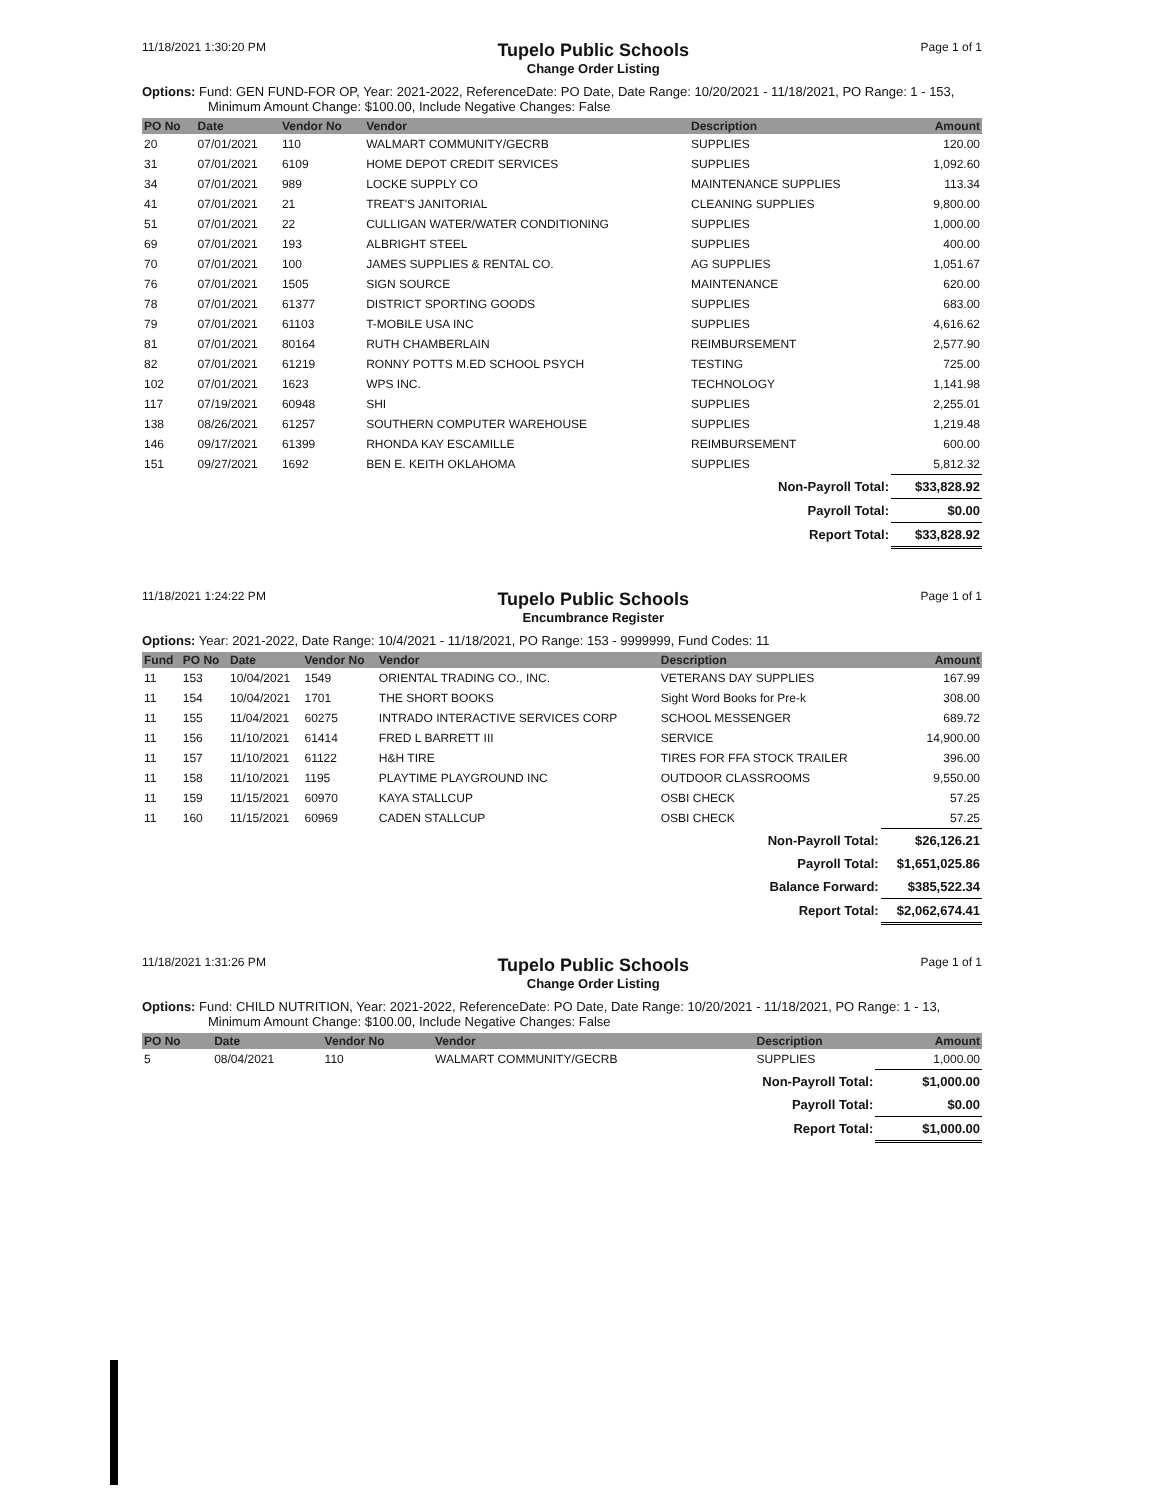11/18/2021 1:30:20 PM Tupelo Public Schools
Change Order Listing Page 1 of 1
Options: Fund: GEN FUND-FOR OP, Year: 2021-2022, ReferenceDate: PO Date, Date Range: 10/20/2021 - 11/18/2021, PO Range: 1 - 153, Minimum Amount Change: $100.00, Include Negative Changes: False
| PO No | Date | Vendor No | Vendor | Description | Amount |
| --- | --- | --- | --- | --- | --- |
| 20 | 07/01/2021 | 110 | WALMART COMMUNITY/GECRB | SUPPLIES | 120.00 |
| 31 | 07/01/2021 | 6109 | HOME DEPOT CREDIT SERVICES | SUPPLIES | 1,092.60 |
| 34 | 07/01/2021 | 989 | LOCKE SUPPLY CO | MAINTENANCE SUPPLIES | 113.34 |
| 41 | 07/01/2021 | 21 | TREAT'S JANITORIAL | CLEANING SUPPLIES | 9,800.00 |
| 51 | 07/01/2021 | 22 | CULLIGAN WATER/WATER CONDITIONING | SUPPLIES | 1,000.00 |
| 69 | 07/01/2021 | 193 | ALBRIGHT STEEL | SUPPLIES | 400.00 |
| 70 | 07/01/2021 | 100 | JAMES SUPPLIES & RENTAL CO. | AG SUPPLIES | 1,051.67 |
| 76 | 07/01/2021 | 1505 | SIGN SOURCE | MAINTENANCE | 620.00 |
| 78 | 07/01/2021 | 61377 | DISTRICT SPORTING GOODS | SUPPLIES | 683.00 |
| 79 | 07/01/2021 | 61103 | T-MOBILE USA INC | SUPPLIES | 4,616.62 |
| 81 | 07/01/2021 | 80164 | RUTH CHAMBERLAIN | REIMBURSEMENT | 2,577.90 |
| 82 | 07/01/2021 | 61219 | RONNY POTTS M.ED SCHOOL PSYCH | TESTING | 725.00 |
| 102 | 07/01/2021 | 1623 | WPS INC. | TECHNOLOGY | 1,141.98 |
| 117 | 07/19/2021 | 60948 | SHI | SUPPLIES | 2,255.01 |
| 138 | 08/26/2021 | 61257 | SOUTHERN COMPUTER WAREHOUSE | SUPPLIES | 1,219.48 |
| 146 | 09/17/2021 | 61399 | RHONDA KAY ESCAMILLE | REIMBURSEMENT | 600.00 |
| 151 | 09/27/2021 | 1692 | BEN E. KEITH OKLAHOMA | SUPPLIES | 5,812.32 |
| Non-Payroll Total: | | | | | $33,828.92 |
| Payroll Total: | | | | | $0.00 |
| Report Total: | | | | | $33,828.92 |
11/18/2021 1:24:22 PM Tupelo Public Schools
Encumbrance Register Page 1 of 1
Options: Year: 2021-2022, Date Range: 10/4/2021 - 11/18/2021, PO Range: 153 - 9999999, Fund Codes: 11
| Fund | PO No | Date | Vendor No | Vendor | Description | Amount |
| --- | --- | --- | --- | --- | --- | --- |
| 11 | 153 | 10/04/2021 | 1549 | ORIENTAL TRADING CO., INC. | VETERANS DAY SUPPLIES | 167.99 |
| 11 | 154 | 10/04/2021 | 1701 | THE SHORT BOOKS | Sight Word Books for Pre-k | 308.00 |
| 11 | 155 | 11/04/2021 | 60275 | INTRADO INTERACTIVE SERVICES CORP | SCHOOL MESSENGER | 689.72 |
| 11 | 156 | 11/10/2021 | 61414 | FRED L BARRETT III | SERVICE | 14,900.00 |
| 11 | 157 | 11/10/2021 | 61122 | H&H TIRE | TIRES FOR FFA STOCK TRAILER | 396.00 |
| 11 | 158 | 11/10/2021 | 1195 | PLAYTIME PLAYGROUND INC | OUTDOOR CLASSROOMS | 9,550.00 |
| 11 | 159 | 11/15/2021 | 60970 | KAYA STALLCUP | OSBI CHECK | 57.25 |
| 11 | 160 | 11/15/2021 | 60969 | CADEN STALLCUP | OSBI CHECK | 57.25 |
| Non-Payroll Total: | | | | | | $26,126.21 |
| Payroll Total: | | | | | | $1,651,025.86 |
| Balance Forward: | | | | | | $385,522.34 |
| Report Total: | | | | | | $2,062,674.41 |
11/18/2021 1:31:26 PM Tupelo Public Schools
Change Order Listing Page 1 of 1
Options: Fund: CHILD NUTRITION, Year: 2021-2022, ReferenceDate: PO Date, Date Range: 10/20/2021 - 11/18/2021, PO Range: 1 - 13, Minimum Amount Change: $100.00, Include Negative Changes: False
| PO No | Date | Vendor No | Vendor | Description | Amount |
| --- | --- | --- | --- | --- | --- |
| 5 | 08/04/2021 | 110 | WALMART COMMUNITY/GECRB | SUPPLIES | 1,000.00 |
| Non-Payroll Total: | | | | | $1,000.00 |
| Payroll Total: | | | | | $0.00 |
| Report Total: | | | | | $1,000.00 |